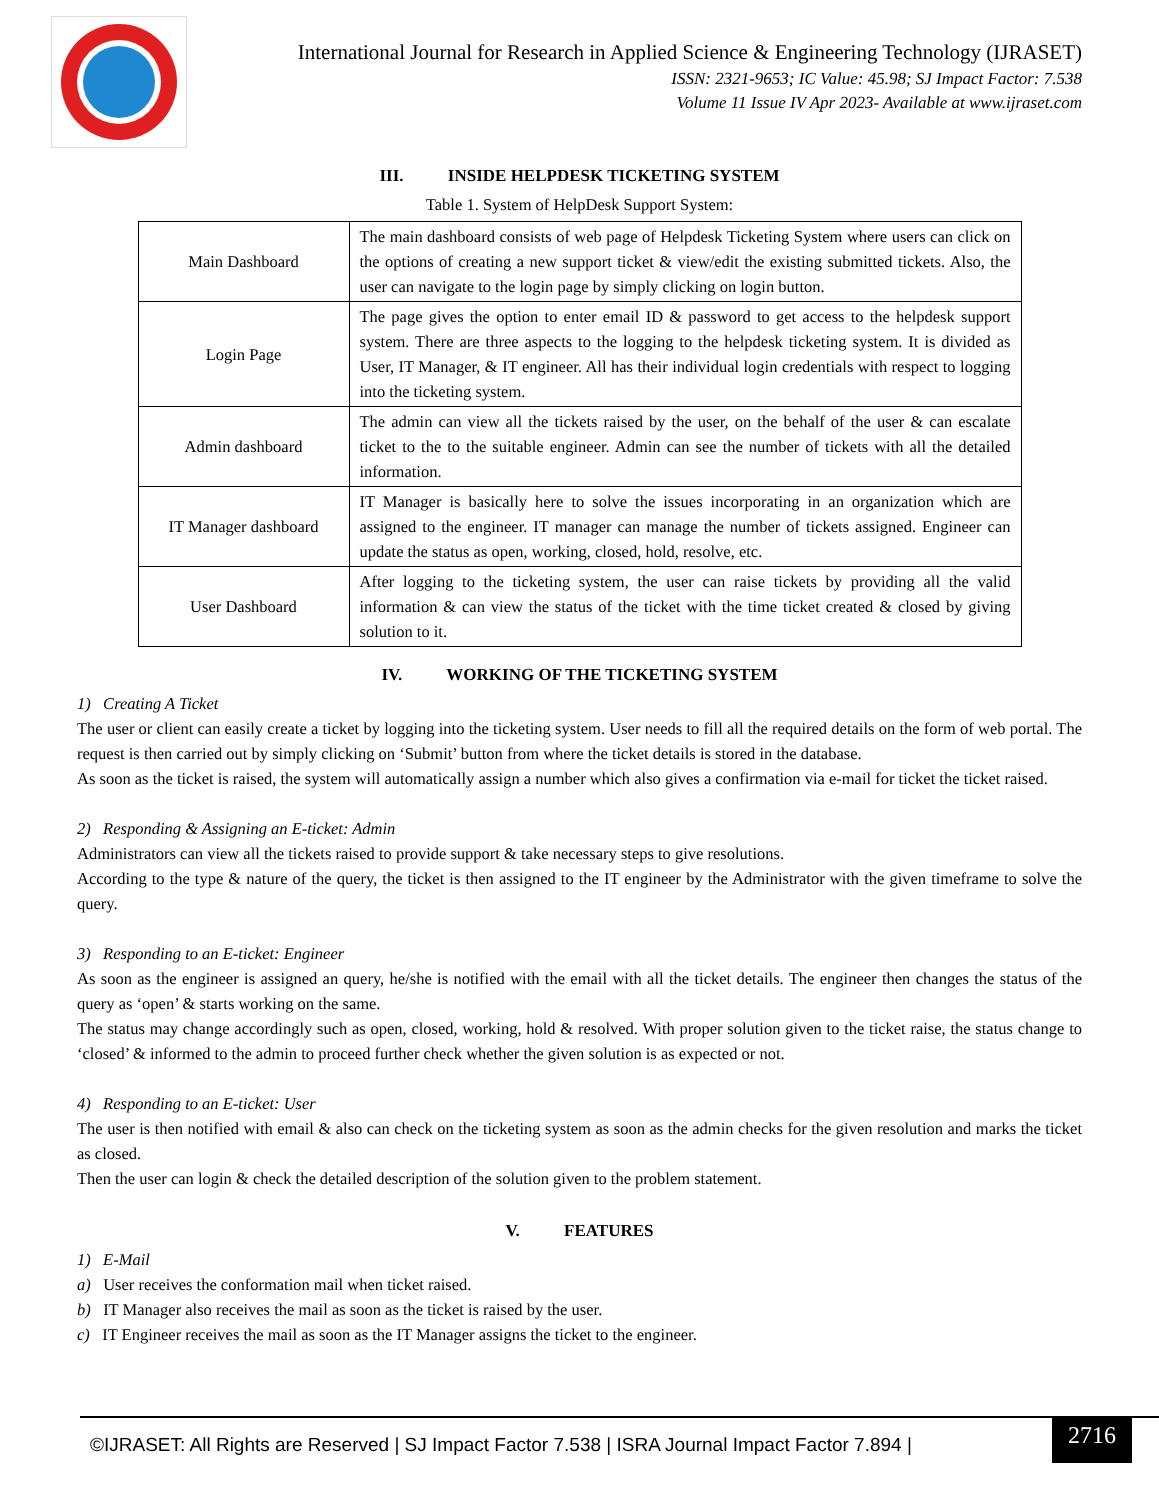International Journal for Research in Applied Science & Engineering Technology (IJRASET)
ISSN: 2321-9653; IC Value: 45.98; SJ Impact Factor: 7.538
Volume 11 Issue IV Apr 2023- Available at www.ijraset.com
III. INSIDE HELPDESK TICKETING SYSTEM
Table 1. System of HelpDesk Support System:
| Main Dashboard | The main dashboard consists of web page of Helpdesk Ticketing System where users can click on the options of creating a new support ticket & view/edit the existing submitted tickets. Also, the user can navigate to the login page by simply clicking on login button. |
| Login Page | The page gives the option to enter email ID & password to get access to the helpdesk support system. There are three aspects to the logging to the helpdesk ticketing system. It is divided as User, IT Manager, & IT engineer. All has their individual login credentials with respect to logging into the ticketing system. |
| Admin dashboard | The admin can view all the tickets raised by the user, on the behalf of the user & can escalate ticket to the to the suitable engineer. Admin can see the number of tickets with all the detailed information. |
| IT Manager dashboard | IT Manager is basically here to solve the issues incorporating in an organization which are assigned to the engineer. IT manager can manage the number of tickets assigned. Engineer can update the status as open, working, closed, hold, resolve, etc. |
| User Dashboard | After logging to the ticketing system, the user can raise tickets by providing all the valid information & can view the status of the ticket with the time ticket created & closed by giving solution to it. |
IV. WORKING OF THE TICKETING SYSTEM
1) Creating A Ticket
The user or client can easily create a ticket by logging into the ticketing system. User needs to fill all the required details on the form of web portal. The request is then carried out by simply clicking on ‘Submit’ button from where the ticket details is stored in the database.
As soon as the ticket is raised, the system will automatically assign a number which also gives a confirmation via e-mail for ticket the ticket raised.
2) Responding & Assigning an E-ticket: Admin
Administrators can view all the tickets raised to provide support & take necessary steps to give resolutions.
According to the type & nature of the query, the ticket is then assigned to the IT engineer by the Administrator with the given timeframe to solve the query.
3) Responding to an E-ticket: Engineer
As soon as the engineer is assigned an query, he/she is notified with the email with all the ticket details. The engineer then changes the status of the query as ‘open’ & starts working on the same.
The status may change accordingly such as open, closed, working, hold & resolved. With proper solution given to the ticket raise, the status change to ‘closed’ & informed to the admin to proceed further check whether the given solution is as expected or not.
4) Responding to an E-ticket: User
The user is then notified with email & also can check on the ticketing system as soon as the admin checks for the given resolution and marks the ticket as closed.
Then the user can login & check the detailed description of the solution given to the problem statement.
V. FEATURES
1) E-Mail
a) User receives the conformation mail when ticket raised.
b) IT Manager also receives the mail as soon as the ticket is raised by the user.
c) IT Engineer receives the mail as soon as the IT Manager assigns the ticket to the engineer.
©IJRASET: All Rights are Reserved | SJ Impact Factor 7.538 | ISRA Journal Impact Factor 7.894 |
2716